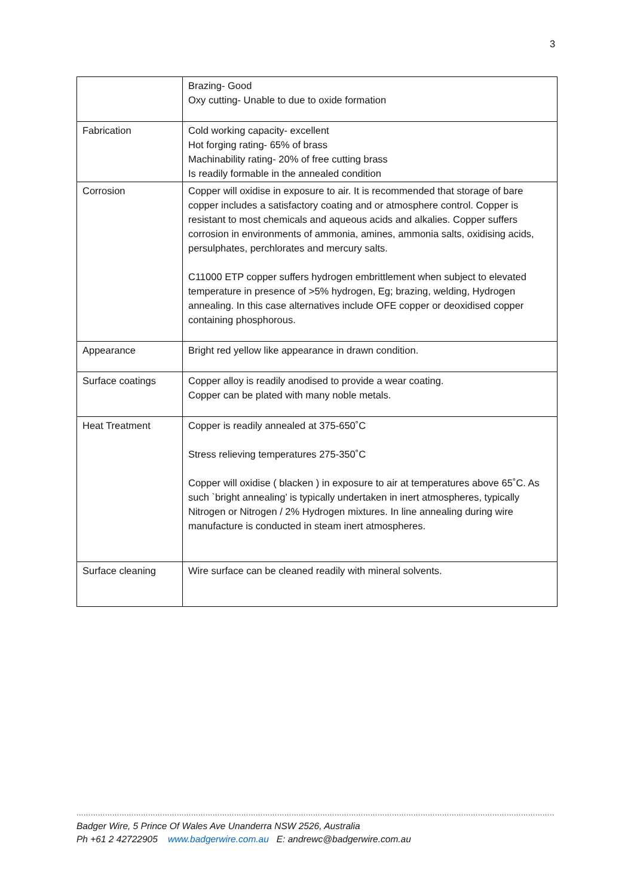3
| | Brazing- Good Oxy cutting- Unable to due to oxide formation |
| Fabrication | Cold working capacity- excellent Hot forging rating- 65% of brass Machinability rating- 20% of free cutting brass Is readily formable in the annealed condition |
| Corrosion | Copper will oxidise in exposure to air. It is recommended that storage of bare copper includes a satisfactory coating and or atmosphere control. Copper is resistant to most chemicals and aqueous acids and alkalies. Copper suffers corrosion in environments of ammonia, amines, ammonia salts, oxidising acids, persulphates, perchlorates and mercury salts. C11000 ETP copper suffers hydrogen embrittlement when subject to elevated temperature in presence of >5% hydrogen, Eg; brazing, welding, Hydrogen annealing. In this case alternatives include OFE copper or deoxidised copper containing phosphorous. |
| Appearance | Bright red yellow like appearance in drawn condition. |
| Surface coatings | Copper alloy is readily anodised to provide a wear coating. Copper can be plated with many noble metals. |
| Heat Treatment | Copper is readily annealed at 375-650˚C Stress relieving temperatures 275-350˚C Copper will oxidise ( blacken ) in exposure to air at temperatures above 65˚C. As such `bright annealing’ is typically undertaken in inert atmospheres, typically Nitrogen or Nitrogen / 2% Hydrogen mixtures. In line annealing during wire manufacture is conducted in steam inert atmospheres. |
| Surface cleaning | Wire surface can be cleaned readily with mineral solvents. |
…………………………………………………………………………………………………………………………………………………………………………………………………………….
Badger Wire, 5 Prince Of Wales Ave Unanderra NSW 2526, Australia
Ph +61 2 42722905 www.badgerwire.com.au E: andrewc@badgerwire.com.au